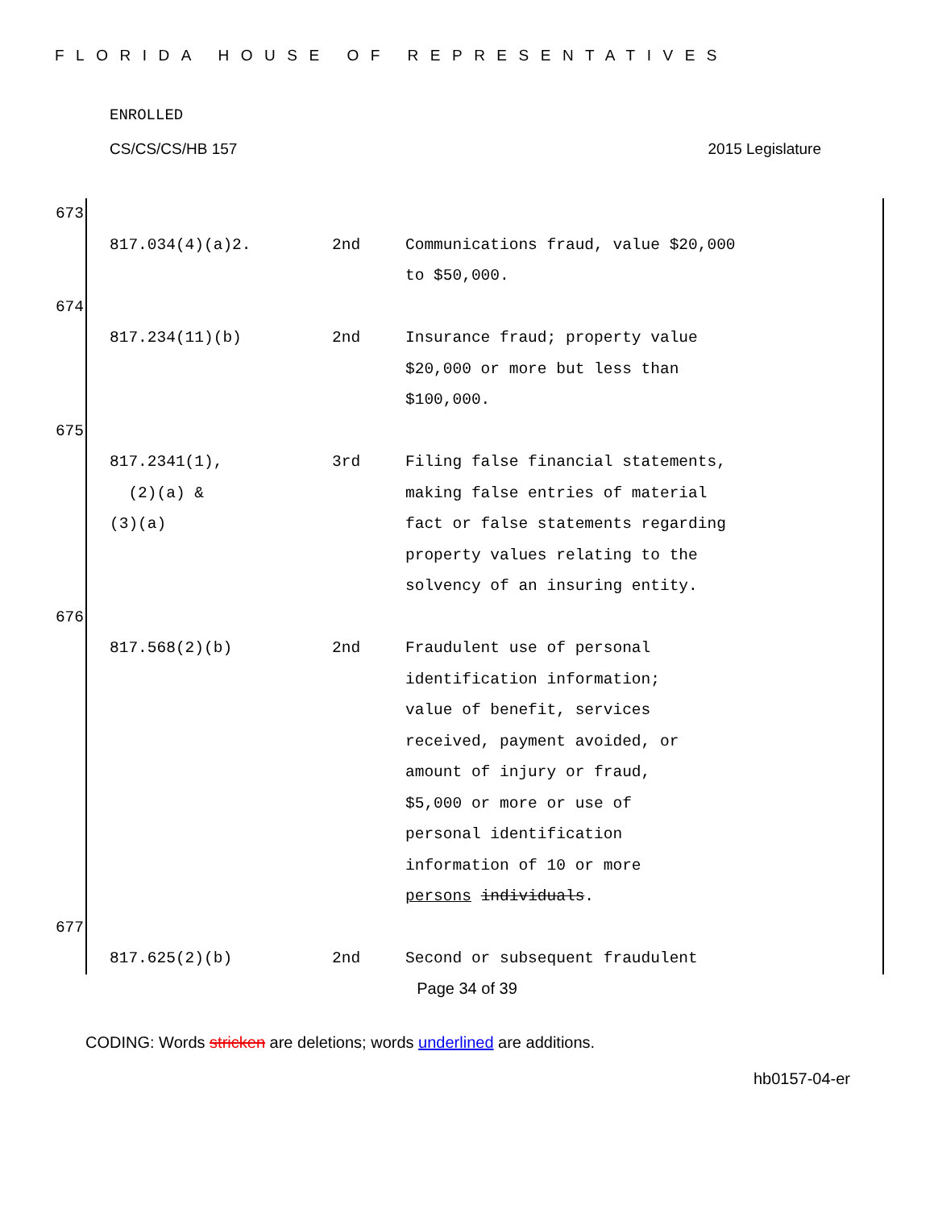FLORIDA HOUSE OF REPRESENTATIVES
ENROLLED
CS/CS/CS/HB 157 2015 Legislature
673
| 817.034(4)(a)2. | 2nd | Communications fraud, value $20,000 to $50,000. |
674
| 817.234(11)(b) | 2nd | Insurance fraud; property value $20,000 or more but less than $100,000. |
675
| 817.2341(1), (2)(a) & (3)(a) | 3rd | Filing false financial statements, making false entries of material fact or false statements regarding property values relating to the solvency of an insuring entity. |
676
| 817.568(2)(b) | 2nd | Fraudulent use of personal identification information; value of benefit, services received, payment avoided, or amount of injury or fraud, $5,000 or more or use of personal identification information of 10 or more persons individuals . |
677
| 817.625(2)(b) | 2nd | Second or subsequent fraudulent |
Page 34 of 39
CODING: Words stricken are deletions; words underlined are additions.
hb0157-04-er